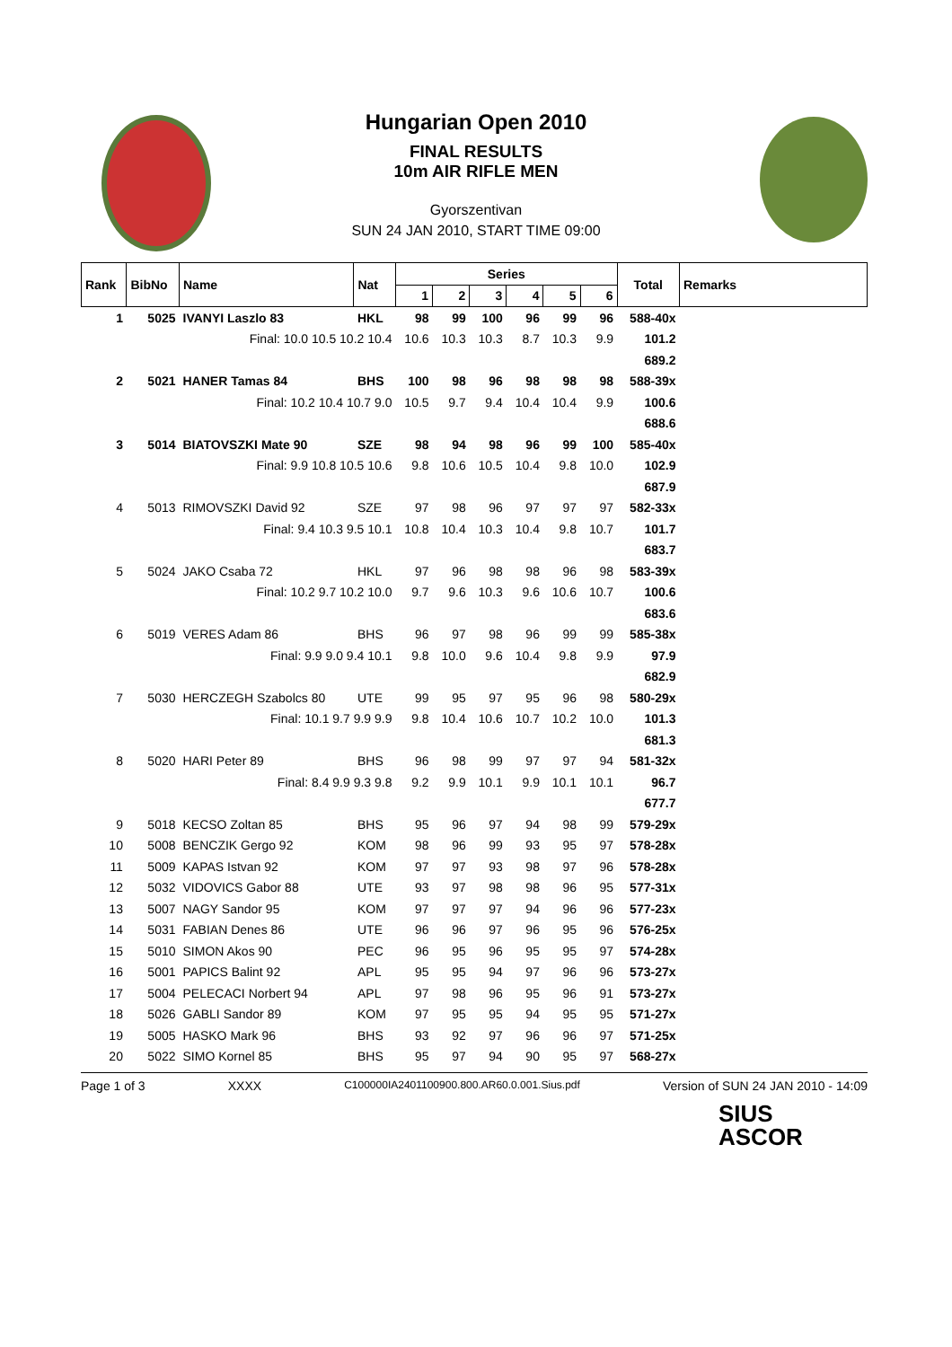Hungarian Open 2010
FINAL RESULTS
10m AIR RIFLE MEN
Gyorszentivan
SUN 24 JAN 2010, START TIME 09:00
| Rank | BibNo | Name | Nat | Series | | | | | | Total | Remarks |
| --- | --- | --- | --- | --- | --- | --- | --- | --- | --- | --- | --- |
| | | | | 1 | 2 | 3 | 4 | 5 | 6 | | |
| 1 | 5025 | IVANYI Laszlo 83 | HKL | 98 | 99 | 100 | 96 | 99 | 96 | 588-40x | |
| | | Final: 10.0 10.5 10.2 10.4 | | 10.6 | 10.3 | 10.3 | 8.7 | 10.3 | 9.9 | 101.2 | |
| | | | | | | | | | | 689.2 | |
| 2 | 5021 | HANER Tamas 84 | BHS | 100 | 98 | 96 | 98 | 98 | 98 | 588-39x | |
| | | Final: 10.2 10.4 10.7 9.0 | | 10.5 | 9.7 | 9.4 | 10.4 | 10.4 | 9.9 | 100.6 | |
| | | | | | | | | | | 688.6 | |
| 3 | 5014 | BIATOVSZKI Mate 90 | SZE | 98 | 94 | 98 | 96 | 99 | 100 | 585-40x | |
| | | Final: 9.9 10.8 10.5 10.6 | | 9.8 | 10.6 | 10.5 | 10.4 | 9.8 | 10.0 | 102.9 | |
| | | | | | | | | | | 687.9 | |
| 4 | 5013 | RIMOVSZKI David 92 | SZE | 97 | 98 | 96 | 97 | 97 | 97 | 582-33x | |
| | | Final: 9.4 10.3 9.5 10.1 | | 10.8 | 10.4 | 10.3 | 10.4 | 9.8 | 10.7 | 101.7 | |
| | | | | | | | | | | 683.7 | |
| 5 | 5024 | JAKO Csaba 72 | HKL | 97 | 96 | 98 | 98 | 96 | 98 | 583-39x | |
| | | Final: 10.2 9.7 10.2 10.0 | | 9.7 | 9.6 | 10.3 | 9.6 | 10.6 | 10.7 | 100.6 | |
| | | | | | | | | | | 683.6 | |
| 6 | 5019 | VERES Adam 86 | BHS | 96 | 97 | 98 | 96 | 99 | 99 | 585-38x | |
| | | Final: 9.9 9.0 9.4 10.1 | | 9.8 | 10.0 | 9.6 | 10.4 | 9.8 | 9.9 | 97.9 | |
| | | | | | | | | | | 682.9 | |
| 7 | 5030 | HERCZEGH Szabolcs 80 | UTE | 99 | 95 | 97 | 95 | 96 | 98 | 580-29x | |
| | | Final: 10.1 9.7 9.9 9.9 | | 9.8 | 10.4 | 10.6 | 10.7 | 10.2 | 10.0 | 101.3 | |
| | | | | | | | | | | 681.3 | |
| 8 | 5020 | HARI Peter 89 | BHS | 96 | 98 | 99 | 97 | 97 | 94 | 581-32x | |
| | | Final: 8.4 9.9 9.3 9.8 | | 9.2 | 9.9 | 10.1 | 9.9 | 10.1 | 10.1 | 96.7 | |
| | | | | | | | | | | 677.7 | |
| 9 | 5018 | KECSO Zoltan 85 | BHS | 95 | 96 | 97 | 94 | 98 | 99 | 579-29x | |
| 10 | 5008 | BENCZIK Gergo 92 | KOM | 98 | 96 | 99 | 93 | 95 | 97 | 578-28x | |
| 11 | 5009 | KAPAS Istvan 92 | KOM | 97 | 97 | 93 | 98 | 97 | 96 | 578-28x | |
| 12 | 5032 | VIDOVICS Gabor 88 | UTE | 93 | 97 | 98 | 98 | 96 | 95 | 577-31x | |
| 13 | 5007 | NAGY Sandor 95 | KOM | 97 | 97 | 97 | 94 | 96 | 96 | 577-23x | |
| 14 | 5031 | FABIAN Denes 86 | UTE | 96 | 96 | 97 | 96 | 95 | 96 | 576-25x | |
| 15 | 5010 | SIMON Akos 90 | PEC | 96 | 95 | 96 | 95 | 95 | 97 | 574-28x | |
| 16 | 5001 | PAPICS Balint 92 | APL | 95 | 95 | 94 | 97 | 96 | 96 | 573-27x | |
| 17 | 5004 | PELECACI Norbert 94 | APL | 97 | 98 | 96 | 95 | 96 | 91 | 573-27x | |
| 18 | 5026 | GABLI Sandor 89 | KOM | 97 | 95 | 95 | 94 | 95 | 95 | 571-27x | |
| 19 | 5005 | HASKO Mark 96 | BHS | 93 | 92 | 97 | 96 | 96 | 97 | 571-25x | |
| 20 | 5022 | SIMO Kornel 85 | BHS | 95 | 97 | 94 | 90 | 95 | 97 | 568-27x | |
Page 1 of 3 XXXX C100000IA2401100900.800.AR60.0.001.Sius.pdf Version of SUN 24 JAN 2010 - 14:09
SIUS
ASCOR